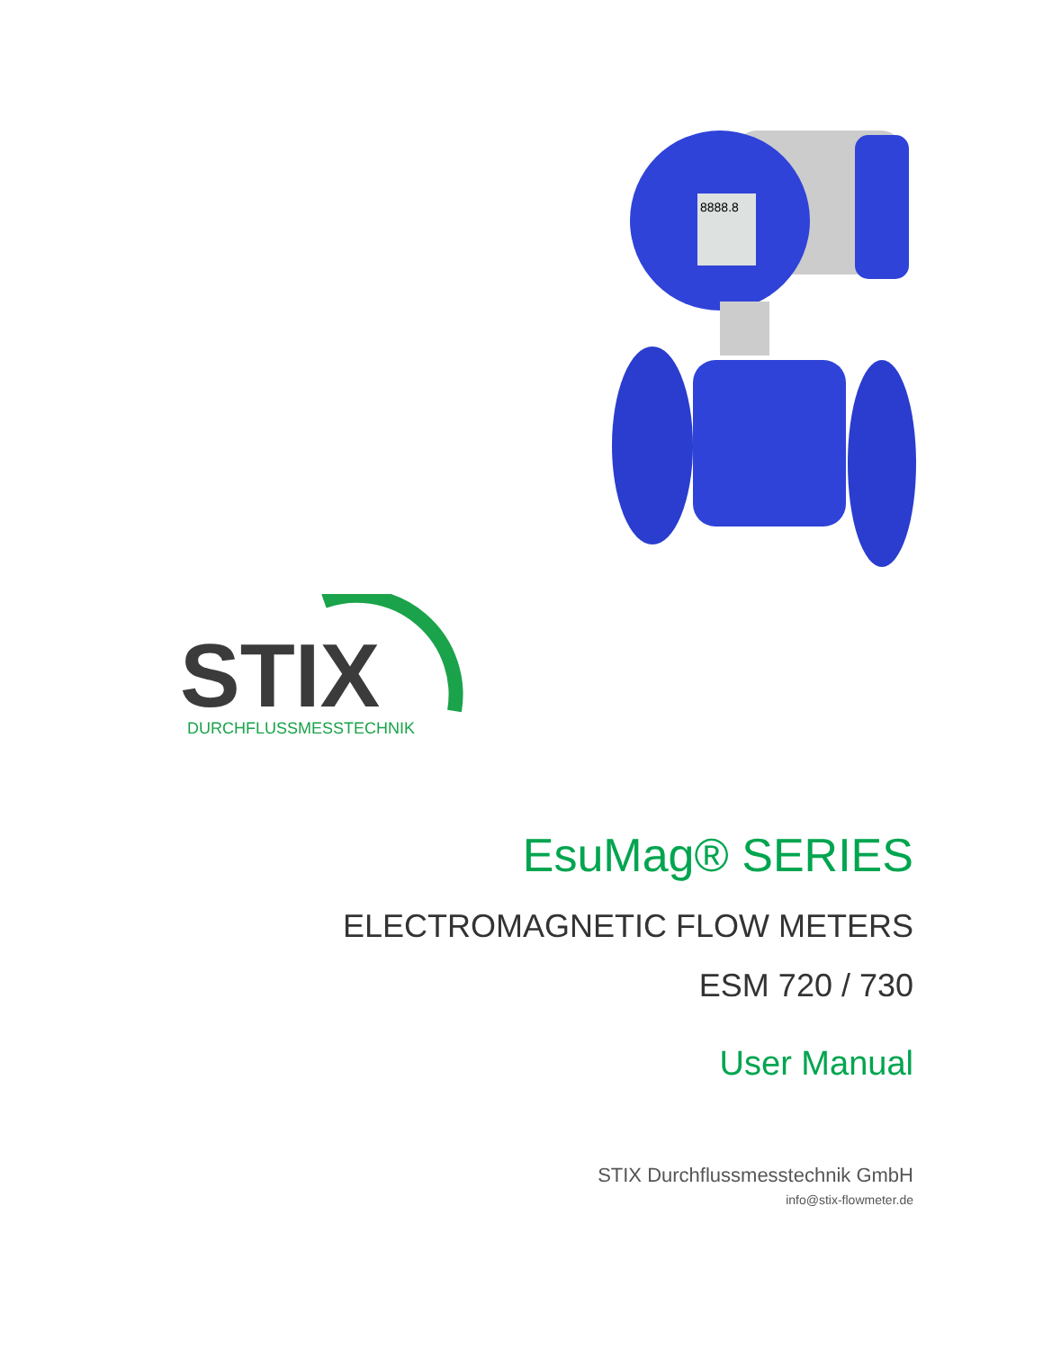8888.8
STIX
DURCHFLUSSMESSTECHNIK
EsuMag® SERIES
ELECTROMAGNETIC FLOW METERS
ESM 720 / 730
User Manual
STIX Durchflussmesstechnik GmbH
info@stix-flowmeter.de